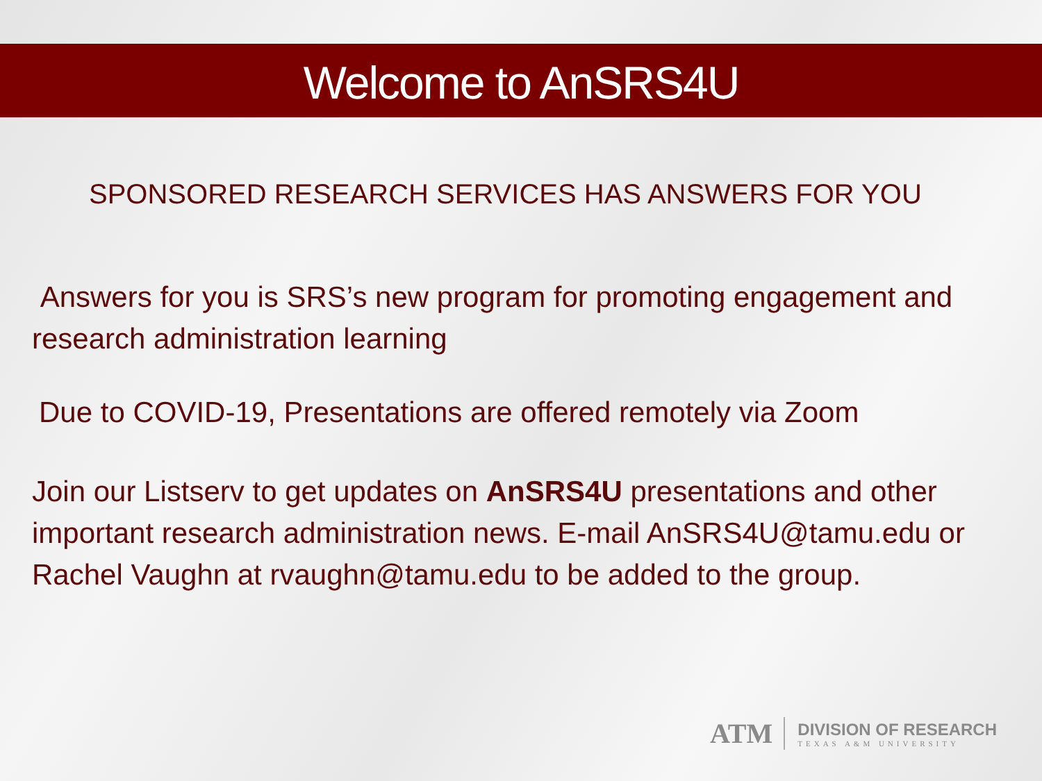Welcome to AnSRS4U
SPONSORED RESEARCH SERVICES HAS ANSWERS FOR YOU
Answers for you is SRS’s new program for promoting engagement and research administration learning
Due to COVID-19, Presentations are offered remotely via Zoom
Join our Listserv to get updates on AnSRS4U presentations and other important research administration news. E-mail AnSRS4U@tamu.edu or Rachel Vaughn at rvaughn@tamu.edu to be added to the group.
ATM
DIVISION OF RESEARCH
TEXAS A&M UNIVERSITY